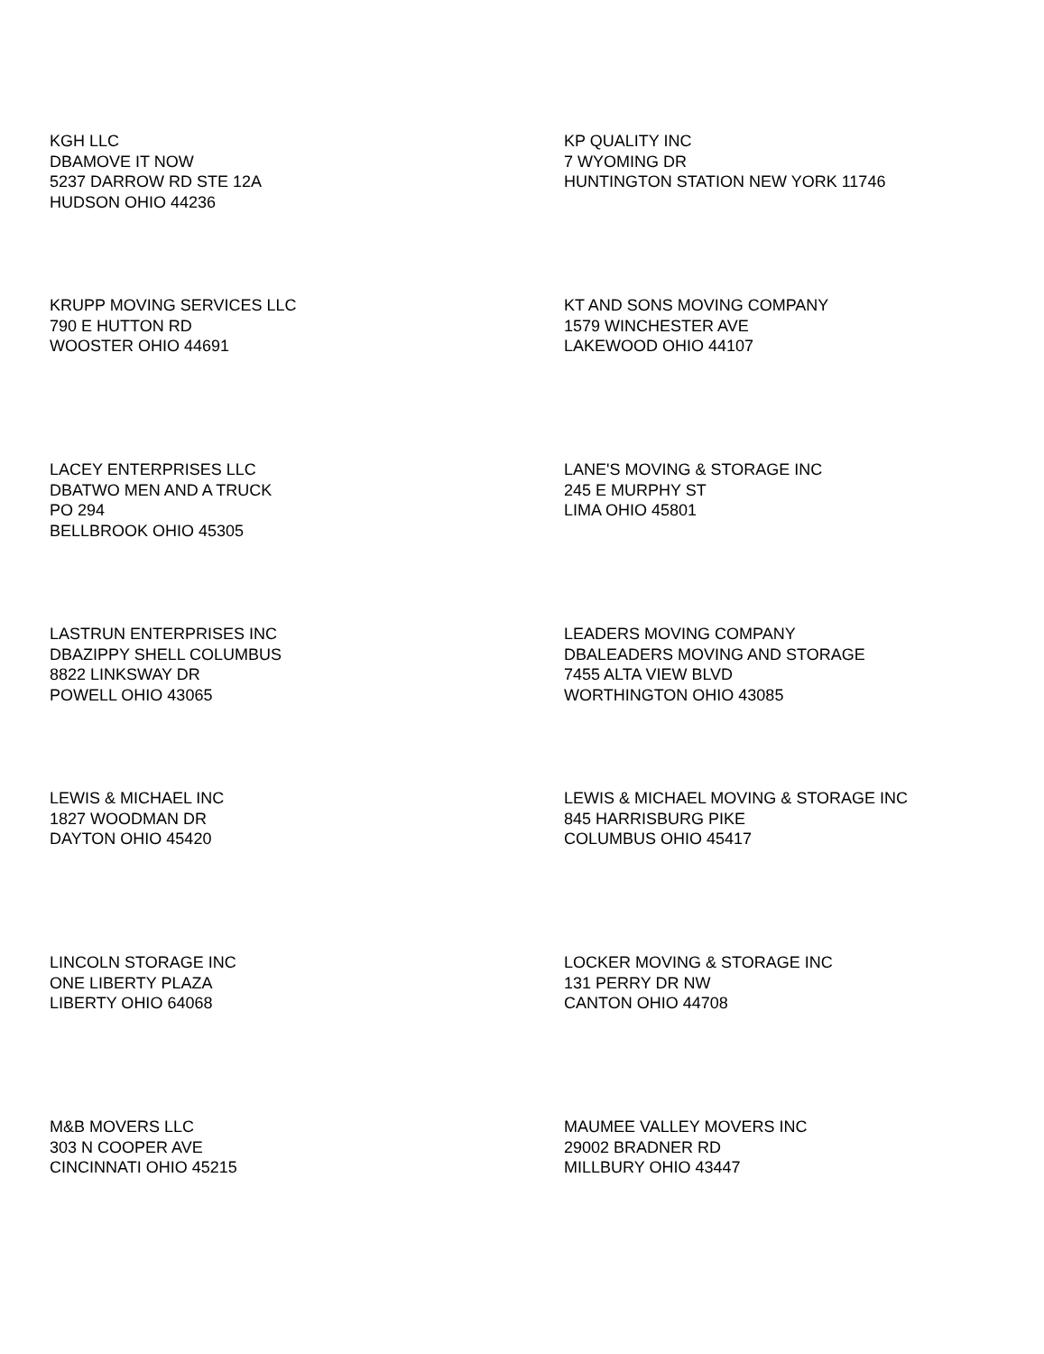KGH LLC
DBAMOVE IT NOW
5237 DARROW RD STE 12A
HUDSON OHIO 44236
KP QUALITY INC
7 WYOMING DR
HUNTINGTON STATION NEW YORK 11746
KRUPP MOVING SERVICES LLC
790 E HUTTON RD
WOOSTER OHIO 44691
KT AND SONS MOVING COMPANY
1579 WINCHESTER AVE
LAKEWOOD OHIO 44107
LACEY ENTERPRISES LLC
DBATWO MEN AND A TRUCK
PO 294
BELLBROOK OHIO 45305
LANE'S MOVING & STORAGE INC
245 E MURPHY ST
LIMA OHIO 45801
LASTRUN ENTERPRISES INC
DBAZIPPY SHELL COLUMBUS
8822 LINKSWAY DR
POWELL OHIO 43065
LEADERS MOVING COMPANY
DBALEADERS MOVING AND STORAGE
7455 ALTA VIEW BLVD
WORTHINGTON OHIO 43085
LEWIS & MICHAEL INC
1827 WOODMAN DR
DAYTON OHIO 45420
LEWIS & MICHAEL MOVING & STORAGE INC
845 HARRISBURG PIKE
COLUMBUS OHIO 45417
LINCOLN STORAGE INC
ONE LIBERTY PLAZA
LIBERTY OHIO 64068
LOCKER MOVING & STORAGE INC
131 PERRY DR NW
CANTON OHIO 44708
M&B MOVERS LLC
303 N COOPER AVE
CINCINNATI OHIO 45215
MAUMEE VALLEY MOVERS INC
29002 BRADNER RD
MILLBURY OHIO 43447